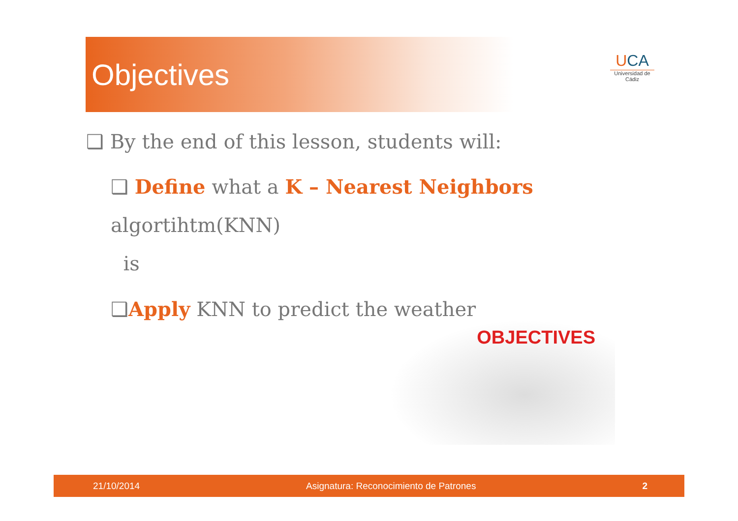Objectives
UCA
Universidad de Cádiz
❑ By the end of this lesson, students will:
❑ Define what a K – Nearest Neighbors algortihtm(KNN)
is
❑Apply KNN to predict the weather
OBJECTIVES
21/10/2014 Asignatura: Reconocimiento de Patrones 2